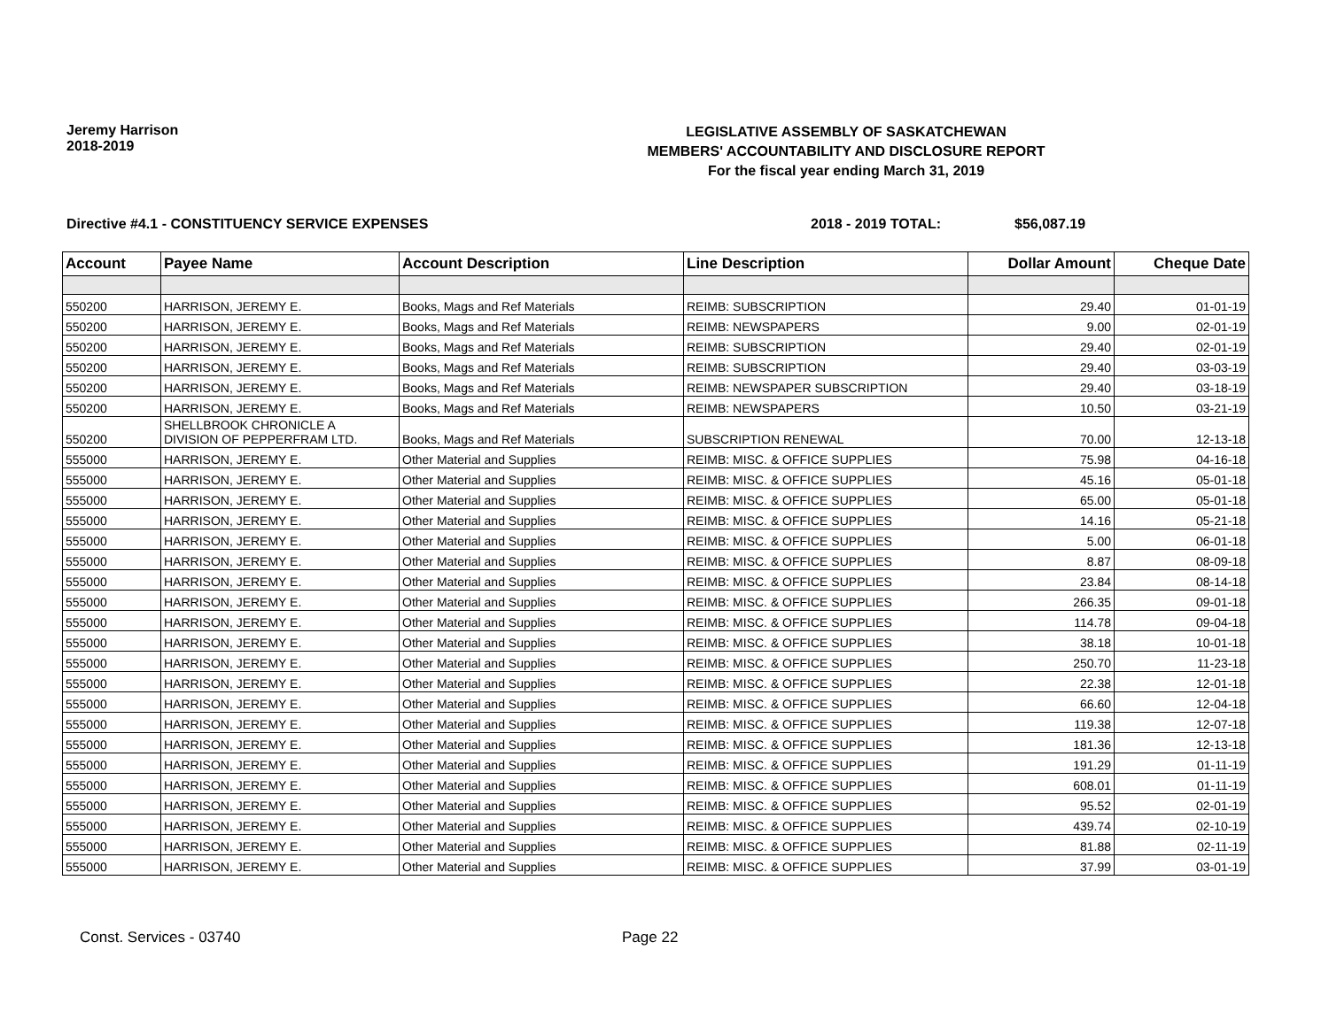Jeremy Harrison
2018-2019
LEGISLATIVE ASSEMBLY OF SASKATCHEWAN
MEMBERS' ACCOUNTABILITY AND DISCLOSURE REPORT
For the fiscal year ending March 31, 2019
Directive #4.1 - CONSTITUENCY SERVICE EXPENSES 2018 - 2019 TOTAL: $56,087.19
| Account | Payee Name | Account Description | Line Description | Dollar Amount | Cheque Date |
| --- | --- | --- | --- | --- | --- |
| 550200 | HARRISON, JEREMY E. | Books, Mags and Ref Materials | REIMB: SUBSCRIPTION | 29.40 | 01-01-19 |
| 550200 | HARRISON, JEREMY E. | Books, Mags and Ref Materials | REIMB: NEWSPAPERS | 9.00 | 02-01-19 |
| 550200 | HARRISON, JEREMY E. | Books, Mags and Ref Materials | REIMB: SUBSCRIPTION | 29.40 | 02-01-19 |
| 550200 | HARRISON, JEREMY E. | Books, Mags and Ref Materials | REIMB: SUBSCRIPTION | 29.40 | 03-03-19 |
| 550200 | HARRISON, JEREMY E. | Books, Mags and Ref Materials | REIMB: NEWSPAPER SUBSCRIPTION | 29.40 | 03-18-19 |
| 550200 | HARRISON, JEREMY E. | Books, Mags and Ref Materials | REIMB: NEWSPAPERS | 10.50 | 03-21-19 |
| 550200 | SHELLBROOK CHRONICLE A DIVISION OF PEPPERFRAM LTD. | Books, Mags and Ref Materials | SUBSCRIPTION RENEWAL | 70.00 | 12-13-18 |
| 555000 | HARRISON, JEREMY E. | Other Material and Supplies | REIMB: MISC. & OFFICE SUPPLIES | 75.98 | 04-16-18 |
| 555000 | HARRISON, JEREMY E. | Other Material and Supplies | REIMB: MISC. & OFFICE SUPPLIES | 45.16 | 05-01-18 |
| 555000 | HARRISON, JEREMY E. | Other Material and Supplies | REIMB: MISC. & OFFICE SUPPLIES | 65.00 | 05-01-18 |
| 555000 | HARRISON, JEREMY E. | Other Material and Supplies | REIMB: MISC. & OFFICE SUPPLIES | 14.16 | 05-21-18 |
| 555000 | HARRISON, JEREMY E. | Other Material and Supplies | REIMB: MISC. & OFFICE SUPPLIES | 5.00 | 06-01-18 |
| 555000 | HARRISON, JEREMY E. | Other Material and Supplies | REIMB: MISC. & OFFICE SUPPLIES | 8.87 | 08-09-18 |
| 555000 | HARRISON, JEREMY E. | Other Material and Supplies | REIMB: MISC. & OFFICE SUPPLIES | 23.84 | 08-14-18 |
| 555000 | HARRISON, JEREMY E. | Other Material and Supplies | REIMB: MISC. & OFFICE SUPPLIES | 266.35 | 09-01-18 |
| 555000 | HARRISON, JEREMY E. | Other Material and Supplies | REIMB: MISC. & OFFICE SUPPLIES | 114.78 | 09-04-18 |
| 555000 | HARRISON, JEREMY E. | Other Material and Supplies | REIMB: MISC. & OFFICE SUPPLIES | 38.18 | 10-01-18 |
| 555000 | HARRISON, JEREMY E. | Other Material and Supplies | REIMB: MISC. & OFFICE SUPPLIES | 250.70 | 11-23-18 |
| 555000 | HARRISON, JEREMY E. | Other Material and Supplies | REIMB: MISC. & OFFICE SUPPLIES | 22.38 | 12-01-18 |
| 555000 | HARRISON, JEREMY E. | Other Material and Supplies | REIMB: MISC. & OFFICE SUPPLIES | 66.60 | 12-04-18 |
| 555000 | HARRISON, JEREMY E. | Other Material and Supplies | REIMB: MISC. & OFFICE SUPPLIES | 119.38 | 12-07-18 |
| 555000 | HARRISON, JEREMY E. | Other Material and Supplies | REIMB: MISC. & OFFICE SUPPLIES | 181.36 | 12-13-18 |
| 555000 | HARRISON, JEREMY E. | Other Material and Supplies | REIMB: MISC. & OFFICE SUPPLIES | 191.29 | 01-11-19 |
| 555000 | HARRISON, JEREMY E. | Other Material and Supplies | REIMB: MISC. & OFFICE SUPPLIES | 608.01 | 01-11-19 |
| 555000 | HARRISON, JEREMY E. | Other Material and Supplies | REIMB: MISC. & OFFICE SUPPLIES | 95.52 | 02-01-19 |
| 555000 | HARRISON, JEREMY E. | Other Material and Supplies | REIMB: MISC. & OFFICE SUPPLIES | 439.74 | 02-10-19 |
| 555000 | HARRISON, JEREMY E. | Other Material and Supplies | REIMB: MISC. & OFFICE SUPPLIES | 81.88 | 02-11-19 |
| 555000 | HARRISON, JEREMY E. | Other Material and Supplies | REIMB: MISC. & OFFICE SUPPLIES | 37.99 | 03-01-19 |
Const. Services - 03740 Page 22